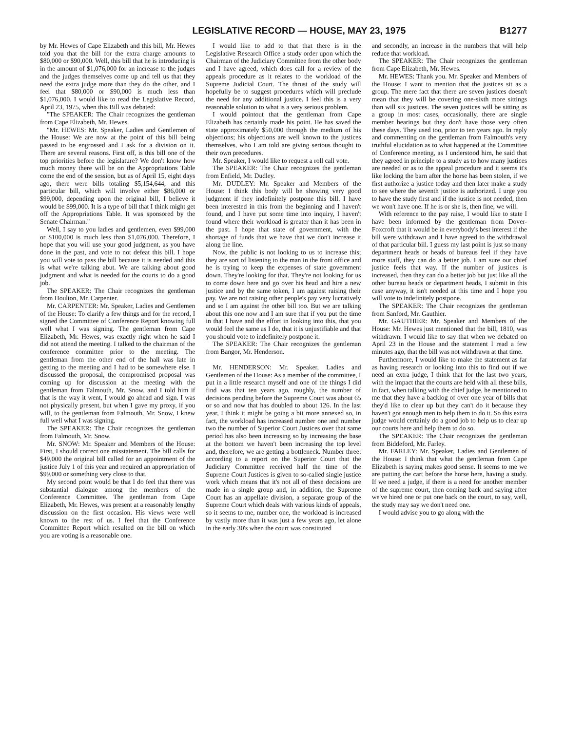LEGISLATIVE RECORD — HOUSE, MAY 23, 1975 B1277
by Mr. Hewes of Cape Elizabeth and this bill, Mr. Hewes told you that the bill for the extra charge amounts to $80,000 or $90,000. Well, this bill that he is introducing is in the amount of $1,076,000 for an increase to the judges and the judges themselves come up and tell us that they need the extra judge more than they do the other, and I feel that $80,000 or $90,000 is much less than $1,076,000. I would like to read the Legislative Record, April 23, 1975, when this Bill was debated:
"The SPEAKER: The Chair recognizes the gentleman from Cape Elizabeth, Mr. Hewes.
"Mr. HEWES: Mr. Speaker, Ladies and Gentlemen of the House: We are now at the point of this bill being passed to be engrossed and I ask for a division on it. There are several reasons. First off, is this bill one of the top priorities before the legislature? We don't know how much money there will be on the Appropriations Table come the end of the session, but as of April 15, eight days ago, there were bills totaling $5,154,644, and this particular bill, which will involve either $86,000 or $99,000, depending upon the original bill, I believe it would be $99,000. It is a type of bill that I think might get off the Appropriations Table. It was sponsored by the Senate Chairman."
Well, I say to you ladies and gentlemen, even $99,000 or $100,000 is much less than $1,076,000. Therefore, I hope that you will use your good judgment, as you have done in the past, and vote to not defeat this bill. I hope you will vote to pass the bill because it is needed and this is what we're talking abut. We are talking about good judgment and what is needed for the courts to do a good job.
The SPEAKER: The Chair recognizes the gentleman from Houlton, Mr. Carpenter.
Mr. CARPENTER: Mr. Speaker, Ladies and Gentlemen of the House: To clarify a few things and for the record, I signed the Committee of Conference Report knowing full well what I was signing. The gentleman from Cape Elizabeth, Mr. Hewes, was exactly right when he said I did not attend the meeting. I talked to the chairman of the conference committee prior to the meeting. The gentleman from the other end of the hall was late in getting to the meeting and I had to be somewhere else. I discussed the proposal, the compromised proposal was coming up for discussion at the meeting with the gentleman from Falmouth, Mr. Snow, and I told him if that is the way it went, I would go ahead and sign. I was not physically present, but when I gave my proxy, if you will, to the gentleman from Falmouth, Mr. Snow, I knew full well what I was signing.
The SPEAKER: The Chair recognizes the gentleman from Falmouth, Mr. Snow.
Mr. SNOW: Mr. Speaker and Members of the House: First, I should correct one misstatement. The bill calls for $49,000 the original bill called for an appointment of the justice July 1 of this year and required an appropriation of $99,000 or something very close to that.
My second point would be that I do feel that there was substantial dialogue among the members of the Conference Committee. The gentleman from Cape Elizabeth, Mr. Hewes, was present at a reasonably lengthy discussion on the first occasion. His views were well known to the rest of us. I feel that the Conference Committee Report which resulted on the bill on which you are voting is a reasonable one.
I would like to add to that that there is in the Legislative Research Office a study order upon which the Chairman of the Judiciary Committee from the other body and I have agreed, which does call for a review of the appeals procedure as it relates to the workload of the Supreme Judicial Court. The thrust of the study will hopefully be to suggest procedures which will preclude the need for any additional justice. I feel this is a very reasonable solution to what is a very serious problem.
I would pointout that the gentleman from Cape Elizabeth has certainly made his point. He has saved the state approximately $50,000 through the medium of his objections; his objections are well known to the justices themselves, who I am told are giving serious thought to their own precedures.
Mr. Speaker, I would like to request a roll call vote.
The SPEAKER: The Chair recognizes the gentleman from Enfield, Mr. Dudley.
Mr. DUDLEY: Mr. Speaker and Members of the House: I think this body will be showing very good judgment if they indefinitely postpone this bill. I have been interested in this from the beginning and I haven't found, and I have put some time into inquiry, I haven't found where their workload is greater than it has been in the past. I hope that state of government, with the shortage of funds that we have that we don't increase it along the line.
Now, the public is not looking to us to increase this; they are sort of listening to the man in the front office and he is trying to keep the expenses of state government down. They're looking for that. They're not looking for us to come down here and go over his head and hire a new justice and by the same token, I am against raising their pay. We are not raising other people's pay very lucratively and so I am against the other bill too. But we are talking about this one now and I am sure that if you put the time in that I have and the effort in looking into this, that you would feel the same as I do, that it is unjustifiable and that you should vote to indefinitely postpone it.
The SPEAKER: The Chair recognizes the gentleman from Bangor, Mr. Henderson.
Mr. HENDERSON: Mr. Speaker, Ladies and Gentlemen of the House: As a member of the committee, I put in a little research myself and one of the things I did find was that ten years ago, roughly, the number of decisions pending before the Supreme Court was about 65 or so and now that has doubled to about 126. In the last year, I think it might be going a bit more annexed so, in fact, the workload has increased number one and number two the number of Superior Court Justices over that same period has also been increasing so by increasing the base at the bottom we haven't been increasing the top level and, therefore, we are getting a bottleneck. Number three: according to a report on the Superior Court that the Judiciary Committee received half the time of the Supreme Court Justices is given to so-called single justice work which means that it's not all of these decisions are made in a single group and, in addition, the Supreme Court has an appellate division, a separate group of the Supreme Court which deals with various kinds of appeals, so it seems to me, number one, the workload is increased by vastly more than it was just a few years ago, let alone in the early 30's when the court was constituted
and secondly, an increase in the numbers that will help reduce that workload.
The SPEAKER: The Chair recognizes the gentleman from Cape Elizabeth, Mr. Hewes.
Mr. HEWES: Thank you. Mr. Speaker and Members of the House: I want to mention that the justices sit as a group. The mere fact that there are seven justices doesn't mean that they will be covering one-sixth more sittings than will six justices. The seven justices will be sitting as a group in most cases, occasionally, there are single member hearings but they don't have those very often these days. They used too, prior to ten years ago. In reply and commenting on the gentleman from Falmouth's very truthful elucidation as to what happened at the Committee of Conference meeting, as I understood him, he said that they agreed in principle to a study as to how many justices are needed or as to the appeal procedure and it seems it's like locking the barn after the horse has been stolen, if we first authorize a justice today and then later make a study to see where the seventh justice is authorized. I urge you to have the study first and if the justice is not needed, then we won't have one. If he is or she is, then fine, we will.
With reference to the pay raise, I would like to state I have been informed by the gentleman from Dover-Foxcroft that it would be in everybody's best interest if the bill were withdrawn and I have agreed to the withdrawal of that particular bill. I guess my last point is just so many department heads or heads of bureaus feel if they have more staff, they can do a better job. I am sure our chief justice feels that way. If the number of justices is increased, then they can do a better job but just like all the other bureau heads or department heads, I submit in this case anyway, it isn't needed at this time and I hope you will vote to indefinitely postpone.
The SPEAKER: The Chair recognizes the gentleman from Sanford, Mr. Gauthier.
Mr. GAUTHIER: Mr. Speaker and Members of the House: Mr. Hewes just mentioned that the bill, 1810, was withdrawn. I would like to say that when we debated on April 23 in the House and the statement I read a few minutes ago, that the bill was not withdrawn at that time.
Furthermore, I would like to make the statement as far as having research or looking into this to find out if we need an extra judge, I think that for the last two years, with the impact that the courts are held with all these bills, in fact, when talking with the chief judge, he mentioned to me that they have a backlog of over one year of bills that they'd like to clear up but they can't do it because they haven't got enough men to help them to do it. So this extra judge would certainly do a good job to help us to clear up our courts here and help them to do so.
The SPEAKER: The Chair recognizes the gentleman from Biddeford, Mr. Farley.
Mr. FARLEY: Mr. Speaker, Ladies and Gentlemen of the House: I think that what the gentleman from Cape Elizabeth is saying makes good sense. It seems to me we are putting the cart before the horse here, having a study. If we need a judge, if there is a need for another member of the supreme court, then coming back and saying after we've hired one or put one back on the court, to say, well, the study may say we don't need one.
I would advise you to go along with the